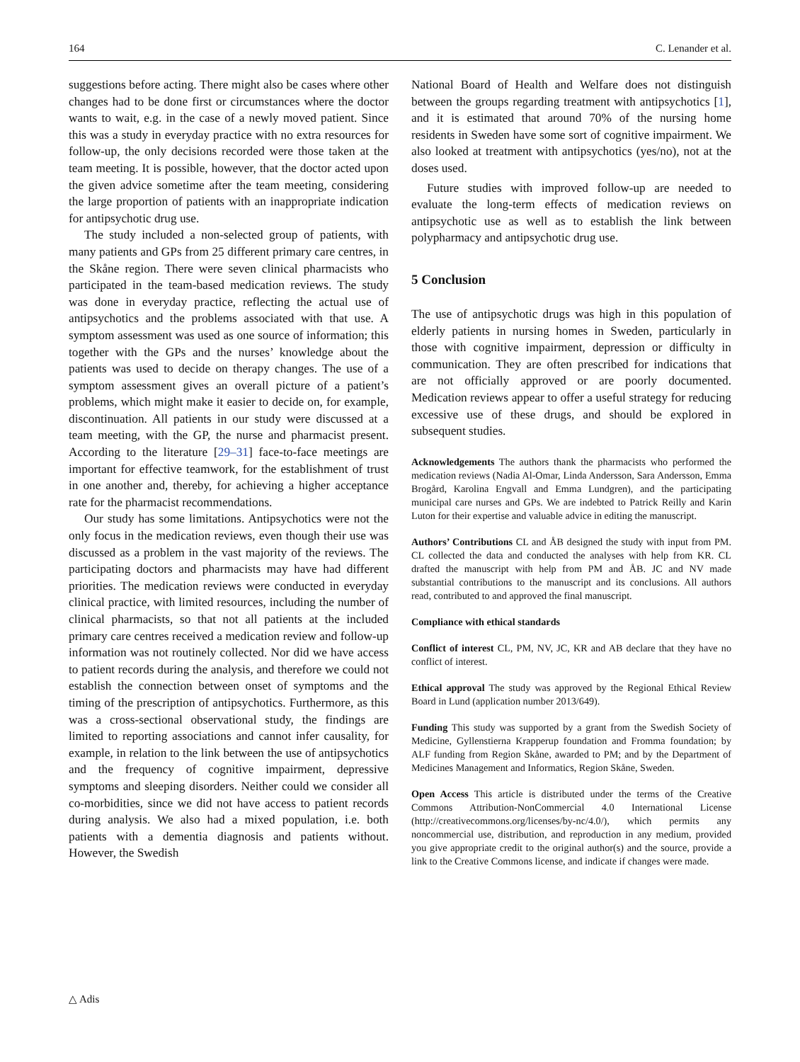164 C. Lenander et al.
suggestions before acting. There might also be cases where other changes had to be done first or circumstances where the doctor wants to wait, e.g. in the case of a newly moved patient. Since this was a study in everyday practice with no extra resources for follow-up, the only decisions recorded were those taken at the team meeting. It is possible, however, that the doctor acted upon the given advice sometime after the team meeting, considering the large proportion of patients with an inappropriate indication for antipsychotic drug use.
The study included a non-selected group of patients, with many patients and GPs from 25 different primary care centres, in the Skåne region. There were seven clinical pharmacists who participated in the team-based medication reviews. The study was done in everyday practice, reflecting the actual use of antipsychotics and the problems associated with that use. A symptom assessment was used as one source of information; this together with the GPs and the nurses’ knowledge about the patients was used to decide on therapy changes. The use of a symptom assessment gives an overall picture of a patient’s problems, which might make it easier to decide on, for example, discontinuation. All patients in our study were discussed at a team meeting, with the GP, the nurse and pharmacist present. According to the literature [29–31] face-to-face meetings are important for effective teamwork, for the establishment of trust in one another and, thereby, for achieving a higher acceptance rate for the pharmacist recommendations.
Our study has some limitations. Antipsychotics were not the only focus in the medication reviews, even though their use was discussed as a problem in the vast majority of the reviews. The participating doctors and pharmacists may have had different priorities. The medication reviews were conducted in everyday clinical practice, with limited resources, including the number of clinical pharmacists, so that not all patients at the included primary care centres received a medication review and follow-up information was not routinely collected. Nor did we have access to patient records during the analysis, and therefore we could not establish the connection between onset of symptoms and the timing of the prescription of antipsychotics. Furthermore, as this was a cross-sectional observational study, the findings are limited to reporting associations and cannot infer causality, for example, in relation to the link between the use of antipsychotics and the frequency of cognitive impairment, depressive symptoms and sleeping disorders. Neither could we consider all co-morbidities, since we did not have access to patient records during analysis. We also had a mixed population, i.e. both patients with a dementia diagnosis and patients without. However, the Swedish
National Board of Health and Welfare does not distinguish between the groups regarding treatment with antipsychotics [1], and it is estimated that around 70% of the nursing home residents in Sweden have some sort of cognitive impairment. We also looked at treatment with antipsychotics (yes/no), not at the doses used.
Future studies with improved follow-up are needed to evaluate the long-term effects of medication reviews on antipsychotic use as well as to establish the link between polypharmacy and antipsychotic drug use.
5 Conclusion
The use of antipsychotic drugs was high in this population of elderly patients in nursing homes in Sweden, particularly in those with cognitive impairment, depression or difficulty in communication. They are often prescribed for indications that are not officially approved or are poorly documented. Medication reviews appear to offer a useful strategy for reducing excessive use of these drugs, and should be explored in subsequent studies.
Acknowledgements The authors thank the pharmacists who performed the medication reviews (Nadia Al-Omar, Linda Andersson, Sara Andersson, Emma Brogård, Karolina Engvall and Emma Lundgren), and the participating municipal care nurses and GPs. We are indebted to Patrick Reilly and Karin Luton for their expertise and valuable advice in editing the manuscript.
Authors’ Contributions CL and ÅB designed the study with input from PM. CL collected the data and conducted the analyses with help from KR. CL drafted the manuscript with help from PM and ÅB. JC and NV made substantial contributions to the manuscript and its conclusions. All authors read, contributed to and approved the final manuscript.
Compliance with ethical standards
Conflict of interest CL, PM, NV, JC, KR and AB declare that they have no conflict of interest.
Ethical approval The study was approved by the Regional Ethical Review Board in Lund (application number 2013/649).
Funding This study was supported by a grant from the Swedish Society of Medicine, Gyllenstierna Krapperup foundation and Fromma foundation; by ALF funding from Region Skåne, awarded to PM; and by the Department of Medicines Management and Informatics, Region Skåne, Sweden.
Open Access This article is distributed under the terms of the Creative Commons Attribution-NonCommercial 4.0 International License (http://creativecommons.org/licenses/by-nc/4.0/), which permits any noncommercial use, distribution, and reproduction in any medium, provided you give appropriate credit to the original author(s) and the source, provide a link to the Creative Commons license, and indicate if changes were made.
△ Adis